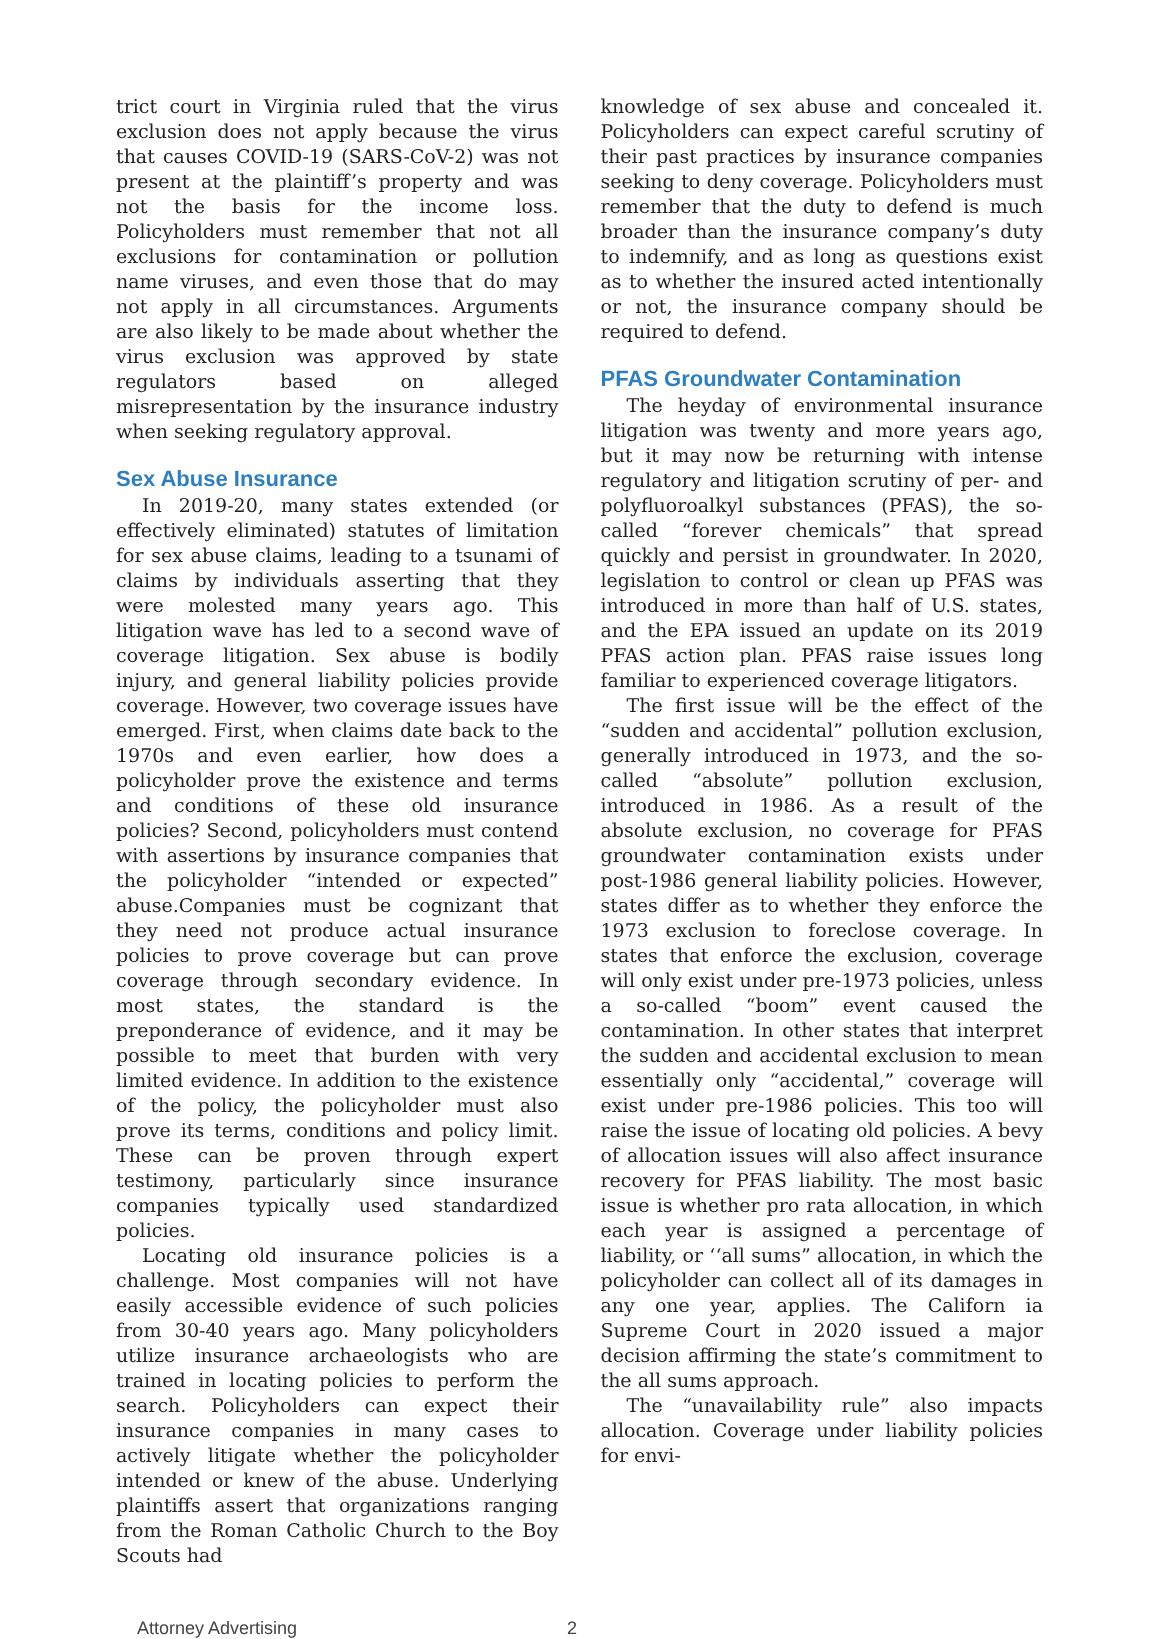trict court in Virginia ruled that the virus exclusion does not apply because the virus that causes COVID-19 (SARS-CoV-2) was not present at the plaintiff’s property and was not the basis for the income loss. Policyholders must remember that not all exclusions for contamination or pollution name viruses, and even those that do may not apply in all circumstances. Arguments are also likely to be made about whether the virus exclusion was approved by state regulators based on alleged misrepresentation by the insurance industry when seeking regulatory approval.
Sex Abuse Insurance
In 2019-20, many states extended (or effectively eliminated) statutes of limitation for sex abuse claims, leading to a tsunami of claims by individuals asserting that they were molested many years ago. This litigation wave has led to a second wave of coverage litigation. Sex abuse is bodily injury, and general liability policies provide coverage. However, two coverage issues have emerged. First, when claims date back to the 1970s and even earlier, how does a policyholder prove the existence and terms and conditions of these old insurance policies? Second, policyholders must contend with assertions by insurance companies that the policyholder “intended or expected” abuse.Companies must be cognizant that they need not produce actual insurance policies to prove coverage but can prove coverage through secondary evidence. In most states, the standard is the preponderance of evidence, and it may be possible to meet that burden with very limited evidence. In addition to the existence of the policy, the policyholder must also prove its terms, conditions and policy limit. These can be proven through expert testimony, particularly since insurance companies typically used standardized policies.
Locating old insurance policies is a challenge. Most companies will not have easily accessible evidence of such policies from 30-40 years ago. Many policyholders utilize insurance archaeologists who are trained in locating policies to perform the search. Policyholders can expect their insurance companies in many cases to actively litigate whether the policyholder intended or knew of the abuse. Underlying plaintiffs assert that organizations ranging from the Roman Catholic Church to the Boy Scouts had
knowledge of sex abuse and concealed it. Policyholders can expect careful scrutiny of their past practices by insurance companies seeking to deny coverage. Policyholders must remember that the duty to defend is much broader than the insurance company’s duty to indemnify, and as long as questions exist as to whether the insured acted intentionally or not, the insurance company should be required to defend.
PFAS Groundwater Contamination
The heyday of environmental insurance litigation was twenty and more years ago, but it may now be returning with intense regulatory and litigation scrutiny of per- and polyfluoroalkyl substances (PFAS), the so-called “forever chemicals” that spread quickly and persist in groundwater. In 2020, legislation to control or clean up PFAS was introduced in more than half of U.S. states, and the EPA issued an update on its 2019 PFAS action plan. PFAS raise issues long familiar to experienced coverage litigators.
The first issue will be the effect of the “sudden and accidental” pollution exclusion, generally introduced in 1973, and the so-called “absolute” pollution exclusion, introduced in 1986. As a result of the absolute exclusion, no coverage for PFAS groundwater contamination exists under post-1986 general liability policies. However, states differ as to whether they enforce the 1973 exclusion to foreclose coverage. In states that enforce the exclusion, coverage will only exist under pre-1973 policies, unless a so-called “boom” event caused the contamination. In other states that interpret the sudden and accidental exclusion to mean essentially only “accidental,” coverage will exist under pre-1986 policies. This too will raise the issue of locating old policies. A bevy of allocation issues will also affect insurance recovery for PFAS liability. The most basic issue is whether pro rata allocation, in which each year is assigned a percentage of liability, or ‘‘all sums” allocation, in which the policyholder can collect all of its damages in any one year, applies. The Californ ia Supreme Court in 2020 issued a major decision affirming the state’s commitment to the all sums approach.
The “unavailability rule” also impacts allocation. Coverage under liability policies for envi-
Attorney Advertising 2